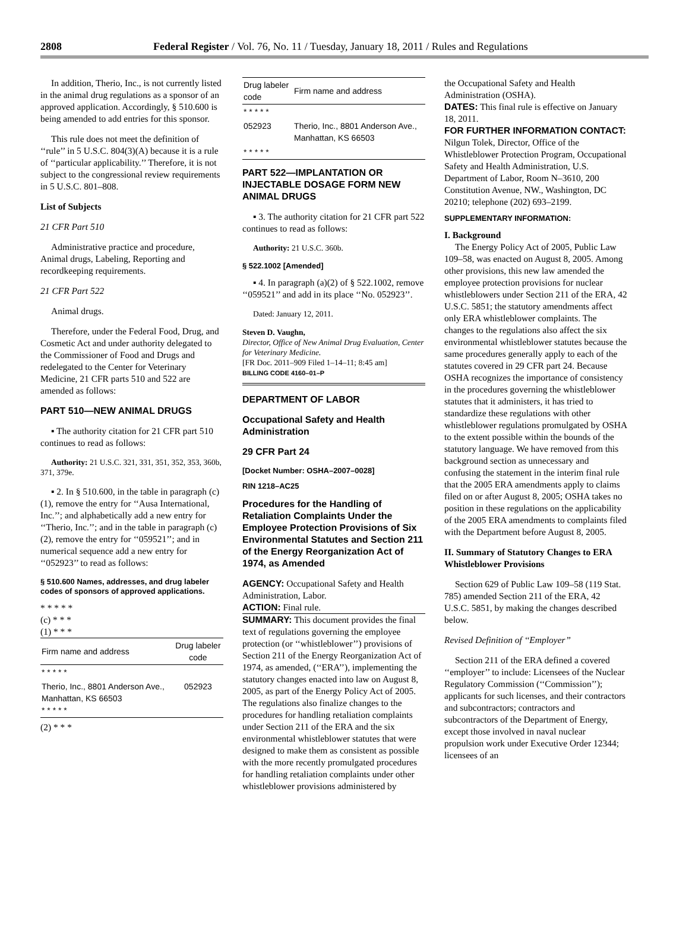2808 Federal Register / Vol. 76, No. 11 / Tuesday, January 18, 2011 / Rules and Regulations
In addition, Therio, Inc., is not currently listed in the animal drug regulations as a sponsor of an approved application. Accordingly, § 510.600 is being amended to add entries for this sponsor.
This rule does not meet the definition of ‘‘rule’’ in 5 U.S.C. 804(3)(A) because it is a rule of ‘‘particular applicability.’’ Therefore, it is not subject to the congressional review requirements in 5 U.S.C. 801–808.
List of Subjects
21 CFR Part 510
Administrative practice and procedure, Animal drugs, Labeling, Reporting and recordkeeping requirements.
21 CFR Part 522
Animal drugs.
Therefore, under the Federal Food, Drug, and Cosmetic Act and under authority delegated to the Commissioner of Food and Drugs and redelegated to the Center for Veterinary Medicine, 21 CFR parts 510 and 522 are amended as follows:
PART 510—NEW ANIMAL DRUGS
▪ The authority citation for 21 CFR part 510 continues to read as follows:
Authority: 21 U.S.C. 321, 331, 351, 352, 353, 360b, 371, 379e.
▪ 2. In § 510.600, in the table in paragraph (c)(1), remove the entry for ‘‘Ausa International, Inc.’’; and alphabetically add a new entry for ‘‘Therio, Inc.’’; and in the table in paragraph (c)(2), remove the entry for ‘‘059521’’; and in numerical sequence add a new entry for ‘‘052923’’ to read as follows:
§ 510.600 Names, addresses, and drug labeler codes of sponsors of approved applications.
* * * * *
(c) * * *
(1) * * *
| Firm name and address | Drug labeler code |
| --- | --- |
| * * * * * | |
| Therio, Inc., 8801 Anderson Ave., Manhattan, KS 66503 * * * * * | 052923 |
(2) * * *
| Drug labeler code | Firm name and address |
| --- | --- |
| * * * * * | |
| 052923 | Therio, Inc., 8801 Anderson Ave., Manhattan, KS 66503 |
| * * * * * | |
PART 522—IMPLANTATION OR INJECTABLE DOSAGE FORM NEW ANIMAL DRUGS
▪ 3. The authority citation for 21 CFR part 522 continues to read as follows:
Authority: 21 U.S.C. 360b.
§ 522.1002 [Amended]
▪ 4. In paragraph (a)(2) of § 522.1002, remove ‘‘059521’’ and add in its place ‘‘No. 052923’’.
Dated: January 12, 2011.
Steven D. Vaughn,
Director, Office of New Animal Drug Evaluation, Center for Veterinary Medicine.
[FR Doc. 2011–909 Filed 1–14–11; 8:45 am]
BILLING CODE 4160–01–P
DEPARTMENT OF LABOR
Occupational Safety and Health Administration
29 CFR Part 24
[Docket Number: OSHA–2007–0028]
RIN 1218–AC25
Procedures for the Handling of Retaliation Complaints Under the Employee Protection Provisions of Six Environmental Statutes and Section 211 of the Energy Reorganization Act of 1974, as Amended
AGENCY: Occupational Safety and Health Administration, Labor.
ACTION: Final rule.
SUMMARY: This document provides the final text of regulations governing the employee protection (or ‘‘whistleblower’’) provisions of Section 211 of the Energy Reorganization Act of 1974, as amended, (‘‘ERA’’), implementing the statutory changes enacted into law on August 8, 2005, as part of the Energy Policy Act of 2005. The regulations also finalize changes to the procedures for handling retaliation complaints under Section 211 of the ERA and the six environmental whistleblower statutes that were designed to make them as consistent as possible with the more recently promulgated procedures for handling retaliation complaints under other whistleblower provisions administered by
the Occupational Safety and Health Administration (OSHA).
DATES: This final rule is effective on January 18, 2011.
FOR FURTHER INFORMATION CONTACT: Nilgun Tolek, Director, Office of the Whistleblower Protection Program, Occupational Safety and Health Administration, U.S. Department of Labor, Room N–3610, 200 Constitution Avenue, NW., Washington, DC 20210; telephone (202) 693–2199.
SUPPLEMENTARY INFORMATION:
I. Background
The Energy Policy Act of 2005, Public Law 109–58, was enacted on August 8, 2005. Among other provisions, this new law amended the employee protection provisions for nuclear whistleblowers under Section 211 of the ERA, 42 U.S.C. 5851; the statutory amendments affect only ERA whistleblower complaints. The changes to the regulations also affect the six environmental whistleblower statutes because the same procedures generally apply to each of the statutes covered in 29 CFR part 24. Because OSHA recognizes the importance of consistency in the procedures governing the whistleblower statutes that it administers, it has tried to standardize these regulations with other whistleblower regulations promulgated by OSHA to the extent possible within the bounds of the statutory language. We have removed from this background section as unnecessary and confusing the statement in the interim final rule that the 2005 ERA amendments apply to claims filed on or after August 8, 2005; OSHA takes no position in these regulations on the applicability of the 2005 ERA amendments to complaints filed with the Department before August 8, 2005.
II. Summary of Statutory Changes to ERA Whistleblower Provisions
Section 629 of Public Law 109–58 (119 Stat. 785) amended Section 211 of the ERA, 42 U.S.C. 5851, by making the changes described below.
Revised Definition of ‘‘Employer’’
Section 211 of the ERA defined a covered ‘‘employer’’ to include: Licensees of the Nuclear Regulatory Commission (‘‘Commission’’); applicants for such licenses, and their contractors and subcontractors; contractors and subcontractors of the Department of Energy, except those involved in naval nuclear propulsion work under Executive Order 12344; licensees of an